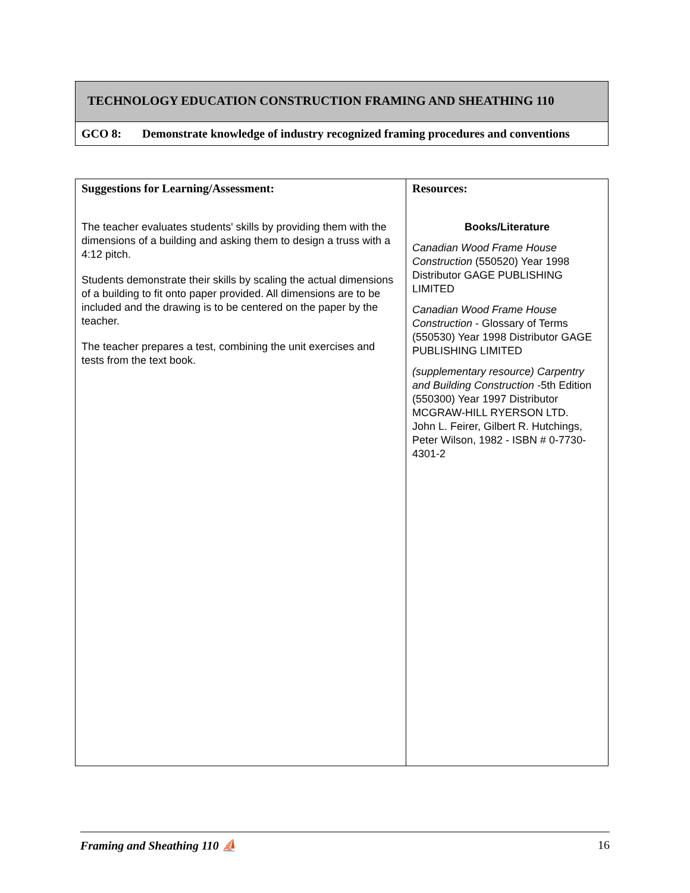TECHNOLOGY EDUCATION CONSTRUCTION FRAMING AND SHEATHING 110
GCO 8: Demonstrate knowledge of industry recognized framing procedures and conventions
| Suggestions for Learning/Assessment: The teacher evaluates students' skills by providing them with the dimensions of a building and asking them to design a truss with a 4:12 pitch. Students demonstrate their skills by scaling the actual dimensions of a building to fit onto paper provided. All dimensions are to be included and the drawing is to be centered on the paper by the teacher. The teacher prepares a test, combining the unit exercises and tests from the text book. | Resources: Books/Literature Canadian Wood Frame House Construction (550520) Year 1998 Distributor GAGE PUBLISHING LIMITED Canadian Wood Frame House Construction - Glossary of Terms (550530) Year 1998 Distributor GAGE PUBLISHING LIMITED (supplementary resource) Carpentry and Building Construction -5th Edition (550300) Year 1997 Distributor MCGRAW-HILL RYERSON LTD. John L. Feirer, Gilbert R. Hutchings, Peter Wilson, 1982 - ISBN # 0-7730-4301-2 |
Framing and Sheathing 110 ⛵ 16